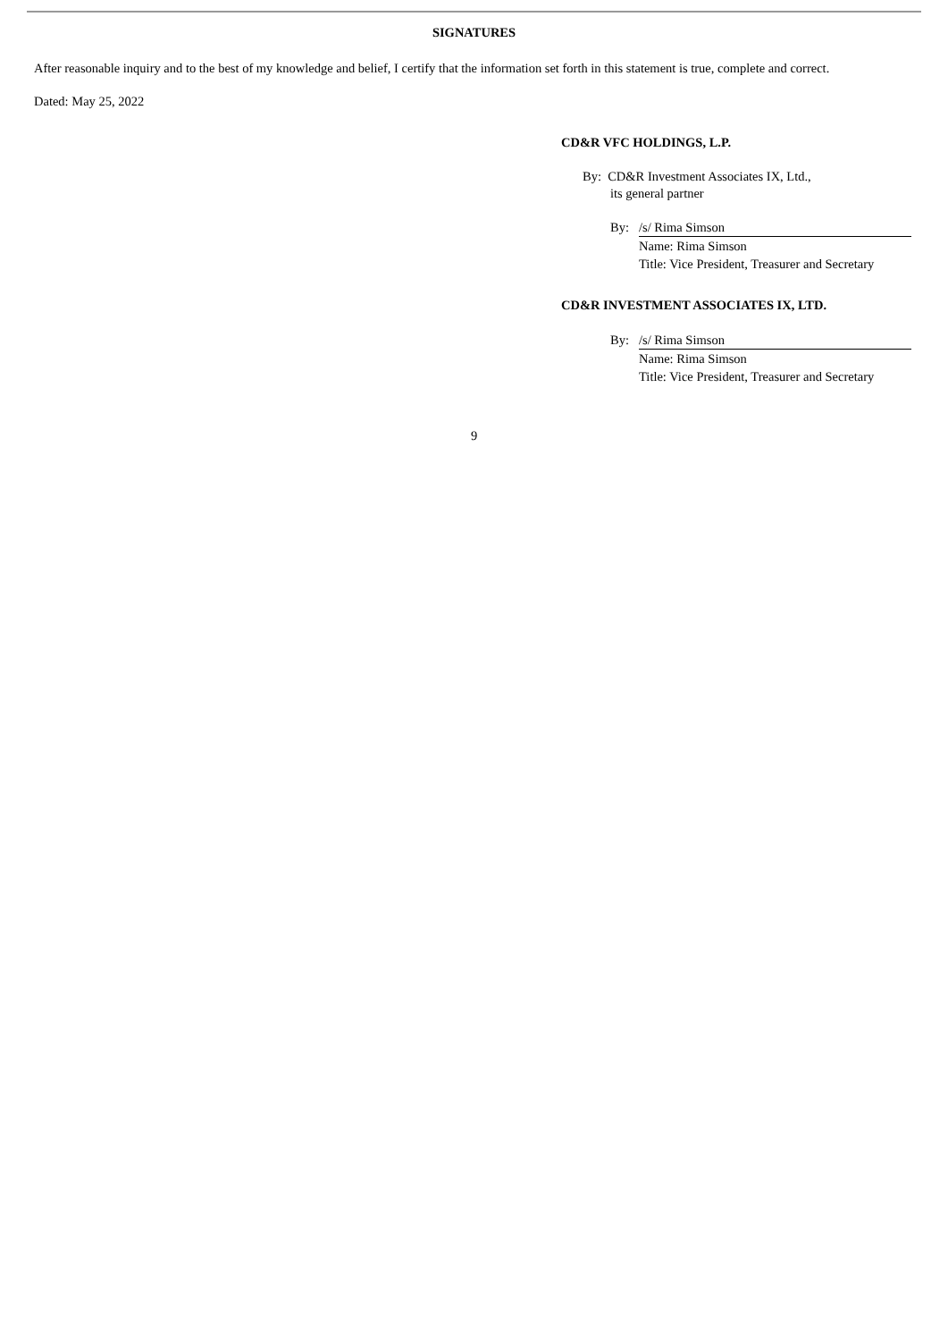SIGNATURES
After reasonable inquiry and to the best of my knowledge and belief, I certify that the information set forth in this statement is true, complete and correct.
Dated: May 25, 2022
CD&R VFC HOLDINGS, L.P.
By: CD&R Investment Associates IX, Ltd.,
its general partner
By: /s/ Rima Simson
Name: Rima Simson
Title: Vice President, Treasurer and Secretary
CD&R INVESTMENT ASSOCIATES IX, LTD.
By: /s/ Rima Simson
Name: Rima Simson
Title: Vice President, Treasurer and Secretary
9